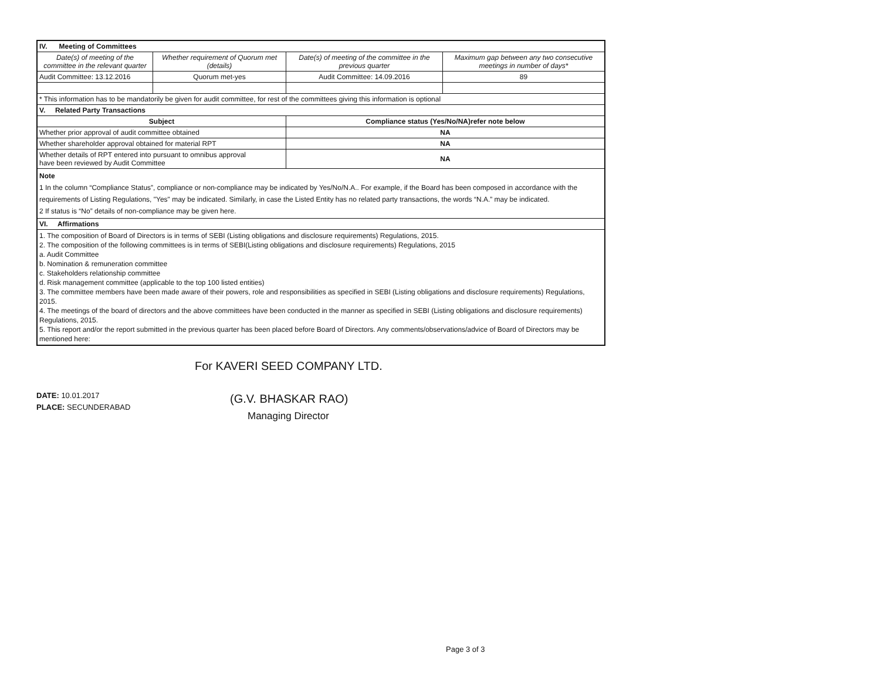| IV. Meeting of Committees | | | |
| Date(s) of meeting of the committee in the relevant quarter | Whether requirement of Quorum met (details) | Date(s) of meeting of the committee in the previous quarter | Maximum gap between any two consecutive meetings in number of days* |
| Audit Committee: 13.12.2016 | Quorum met-yes | Audit Committee: 14.09.2016 | 89 |
| * This information has to be mandatorily be given for audit committee, for rest of the committees giving this information is optional | | | |
| V. Related Party Transactions | | | |
| Subject | | Compliance status (Yes/No/NA)refer note below | |
| Whether prior approval of audit committee obtained | | NA | |
| Whether shareholder approval obtained for material RPT | | NA | |
| Whether details of RPT entered into pursuant to omnibus approval have been reviewed by Audit Committee | | NA | |
| Note 1 In the column “Compliance Status”, compliance or non-compliance may be indicated by Yes/No/N.A.. For example, if the Board has been composed in accordance with the requirements of Listing Regulations, "Yes" may be indicated. Similarly, in case the Listed Entity has no related party transactions, the words “N.A.” may be indicated. 2 If status is “No” details of non-compliance may be given here. | | | |
| VI. Affirmations | | | |
| 1. The composition of Board of Directors is in terms of SEBI (Listing obligations and disclosure requirements) Regulations, 2015. 2. The composition of the following committees is in terms of SEBI(Listing obligations and disclosure requirements) Regulations, 2015 a. Audit Committee b. Nomination & remuneration committee c. Stakeholders relationship committee d. Risk management committee (applicable to the top 100 listed entities) 3. The committee members have been made aware of their powers, role and responsibilities as specified in SEBI (Listing obligations and disclosure requirements) Regulations, 2015. 4. The meetings of the board of directors and the above committees have been conducted in the manner as specified in SEBI (Listing obligations and disclosure requirements) Regulations, 2015. 5. This report and/or the report submitted in the previous quarter has been placed before Board of Directors. Any comments/observations/advice of Board of Directors may be mentioned here: | | | |
DATE: 10.01.2017
PLACE: SECUNDERABAD
For KAVERI SEED COMPANY LTD.
(G.V. BHASKAR RAO)
Managing Director
Page 3 of 3